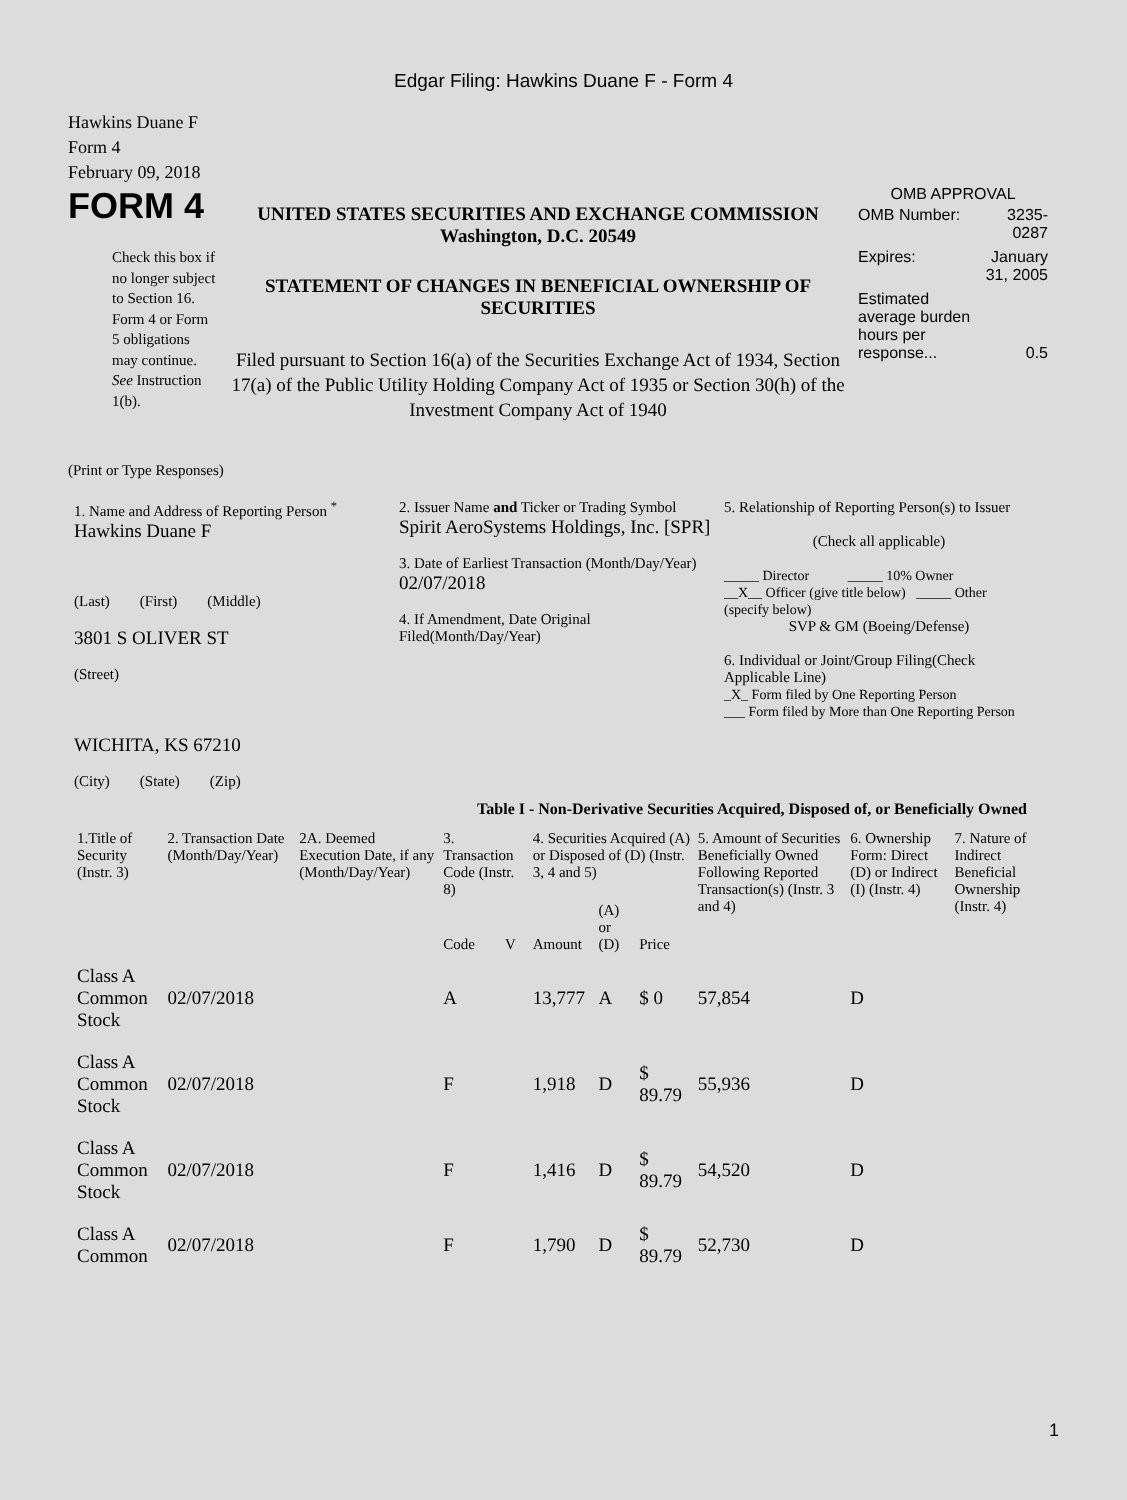Edgar Filing: Hawkins Duane F - Form 4
Hawkins Duane F
Form 4
February 09, 2018
FORM 4
Check this box if no longer subject to Section 16. Form 4 or Form 5 obligations may continue. See Instruction 1(b).
UNITED STATES SECURITIES AND EXCHANGE COMMISSION
Washington, D.C. 20549
STATEMENT OF CHANGES IN BENEFICIAL OWNERSHIP OF SECURITIES
Filed pursuant to Section 16(a) of the Securities Exchange Act of 1934, Section 17(a) of the Public Utility Holding Company Act of 1935 or Section 30(h) of the Investment Company Act of 1940
OMB APPROVAL
| OMB Number: | 3235-0287 |
| Expires: | January 31, 2005 |
| Estimated average burden hours per response... | 0.5 |
(Print or Type Responses)
1. Name and Address of Reporting Person <sup>*</sup>
Hawkins Duane F
(Last) (First) (Middle)
3801 S OLIVER ST
(Street)
WICHITA, KS 67210
(City) (State) (Zip)
2. Issuer Name and Ticker or Trading Symbol
Spirit AeroSystems Holdings, Inc. [SPR]
3. Date of Earliest Transaction (Month/Day/Year)
02/07/2018
4. If Amendment, Date Original Filed(Month/Day/Year)
5. Relationship of Reporting Person(s) to Issuer
(Check all applicable)
_____ Director _____ 10% Owner
__X__ Officer (give title below) _____ Other (specify below)
SVP & GM (Boeing/Defense)
6. Individual or Joint/Group Filing(Check Applicable Line)
_X_ Form filed by One Reporting Person
___ Form filed by More than One Reporting Person
Table I - Non-Derivative Securities Acquired, Disposed of, or Beneficially Owned
| 1.Title of Security (Instr. 3) | 2. Transaction Date (Month/Day/Year) | 2A. Deemed Execution Date, if any (Month/Day/Year) | 3. Transaction Code (Instr. 8) | | 4. Securities Acquired (A) or Disposed of (D) (Instr. 3, 4 and 5) | | | 5. Amount of Securities Beneficially Owned Following Reported Transaction(s) (Instr. 3 and 4) | 6. Ownership Form: Direct (D) or Indirect (I) (Instr. 4) | 7. Nature of Indirect Beneficial Ownership (Instr. 4) |
| --- | --- | --- | --- | --- | --- | --- | --- | --- | --- | --- |
| | | | Code | V | Amount | (A) or (D) | Price | | | |
| Class A Common Stock | 02/07/2018 | | A | | 13,777 | A | $ 0 | 57,854 | D | |
| Class A Common Stock | 02/07/2018 | | F | | 1,918 | D | $ 89.79 | 55,936 | D | |
| Class A Common Stock | 02/07/2018 | | F | | 1,416 | D | $ 89.79 | 54,520 | D | |
| Class A Common | 02/07/2018 | | F | | 1,790 | D | $ 89.79 | 52,730 | D | |
1